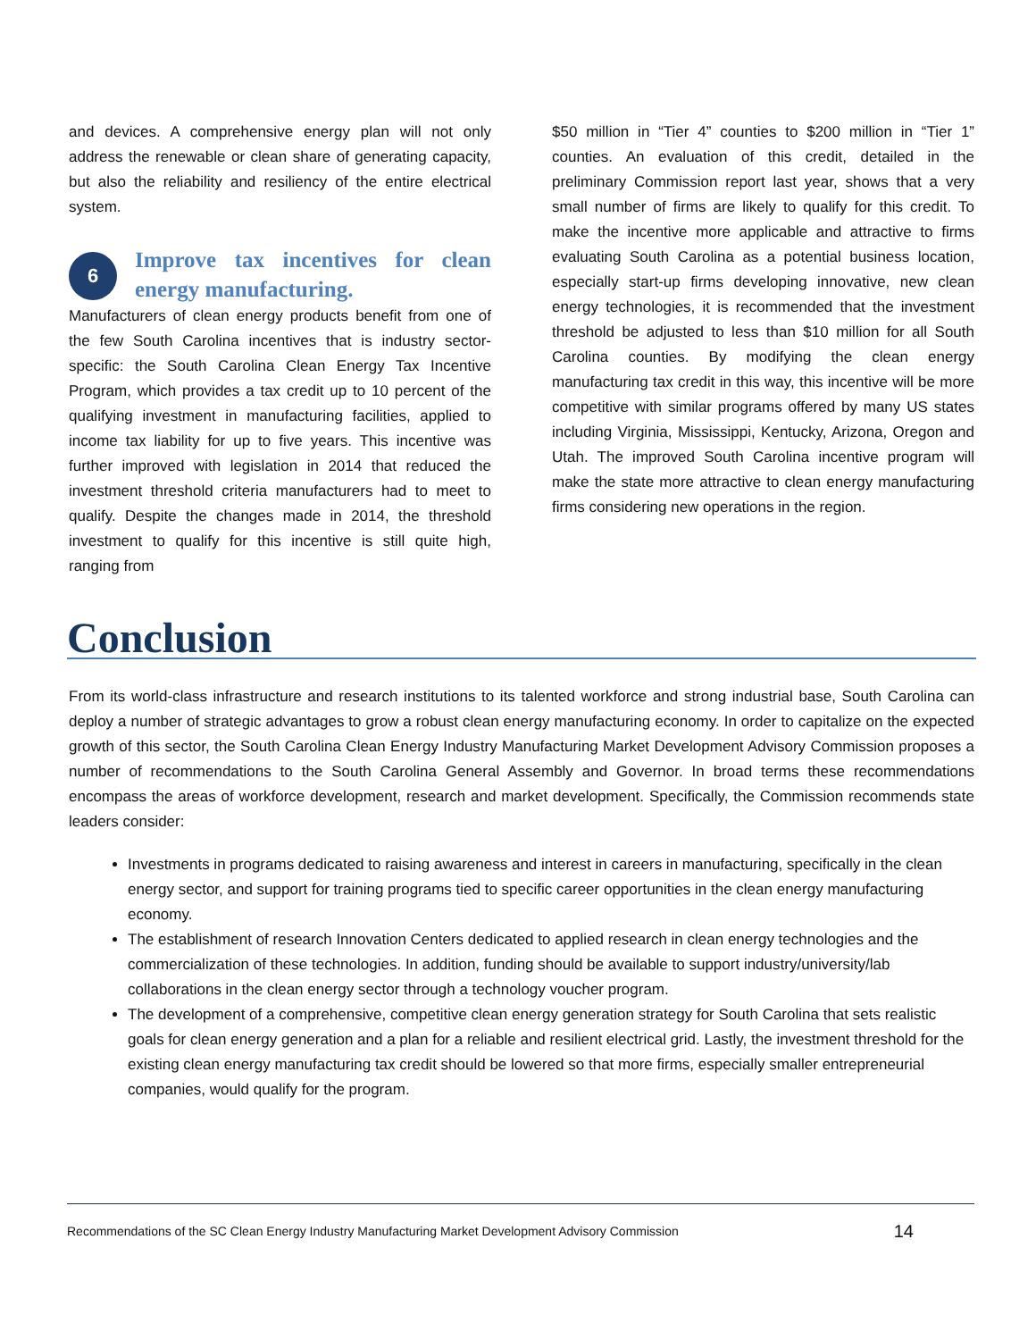and devices. A comprehensive energy plan will not only address the renewable or clean share of generating capacity, but also the reliability and resiliency of the entire electrical system.
6
Improve tax incentives for clean energy manufacturing.
Manufacturers of clean energy products benefit from one of the few South Carolina incentives that is industry sector-specific: the South Carolina Clean Energy Tax Incentive Program, which provides a tax credit up to 10 percent of the qualifying investment in manufacturing facilities, applied to income tax liability for up to five years. This incentive was further improved with legislation in 2014 that reduced the investment threshold criteria manufacturers had to meet to qualify. Despite the changes made in 2014, the threshold investment to qualify for this incentive is still quite high, ranging from
$50 million in “Tier 4” counties to $200 million in “Tier 1” counties. An evaluation of this credit, detailed in the preliminary Commission report last year, shows that a very small number of firms are likely to qualify for this credit. To make the incentive more applicable and attractive to firms evaluating South Carolina as a potential business location, especially start-up firms developing innovative, new clean energy technologies, it is recommended that the investment threshold be adjusted to less than $10 million for all South Carolina counties. By modifying the clean energy manufacturing tax credit in this way, this incentive will be more competitive with similar programs offered by many US states including Virginia, Mississippi, Kentucky, Arizona, Oregon and Utah. The improved South Carolina incentive program will make the state more attractive to clean energy manufacturing firms considering new operations in the region.
Conclusion
From its world-class infrastructure and research institutions to its talented workforce and strong industrial base, South Carolina can deploy a number of strategic advantages to grow a robust clean energy manufacturing economy. In order to capitalize on the expected growth of this sector, the South Carolina Clean Energy Industry Manufacturing Market Development Advisory Commission proposes a number of recommendations to the South Carolina General Assembly and Governor. In broad terms these recommendations encompass the areas of workforce development, research and market development. Specifically, the Commission recommends state leaders consider:
Investments in programs dedicated to raising awareness and interest in careers in manufacturing, specifically in the clean energy sector, and support for training programs tied to specific career opportunities in the clean energy manufacturing economy.
The establishment of research Innovation Centers dedicated to applied research in clean energy technologies and the commercialization of these technologies. In addition, funding should be available to support industry/university/lab collaborations in the clean energy sector through a technology voucher program.
The development of a comprehensive, competitive clean energy generation strategy for South Carolina that sets realistic goals for clean energy generation and a plan for a reliable and resilient electrical grid. Lastly, the investment threshold for the existing clean energy manufacturing tax credit should be lowered so that more firms, especially smaller entrepreneurial companies, would qualify for the program.
Recommendations of the SC Clean Energy Industry Manufacturing Market Development Advisory Commission 14